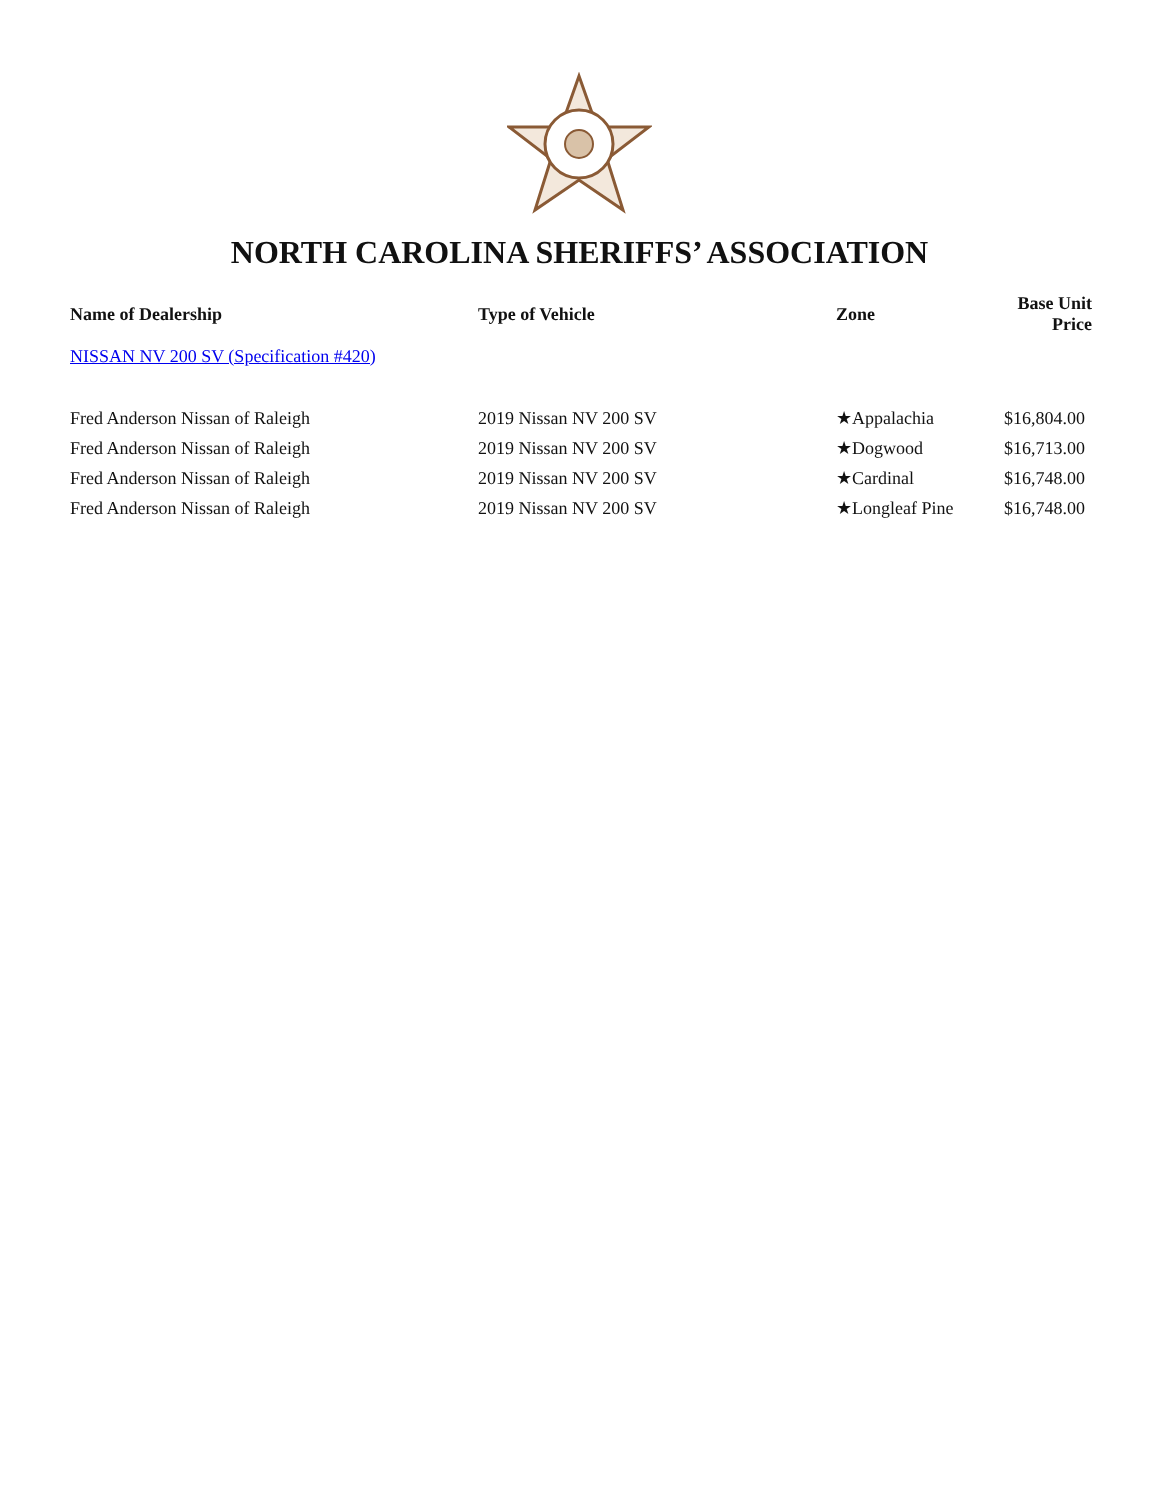NORTH CAROLINA SHERIFFS’ ASSOCIATION
| Name of Dealership | Type of Vehicle | Zone | Base Unit Price |
| --- | --- | --- | --- |
| NISSAN NV 200 SV (Specification #420) | | | |
| Fred Anderson Nissan of Raleigh | 2019 Nissan NV 200 SV | ★Appalachia | $16,804.00 |
| Fred Anderson Nissan of Raleigh | 2019 Nissan NV 200 SV | ★Dogwood | $16,713.00 |
| Fred Anderson Nissan of Raleigh | 2019 Nissan NV 200 SV | ★Cardinal | $16,748.00 |
| Fred Anderson Nissan of Raleigh | 2019 Nissan NV 200 SV | ★Longleaf Pine | $16,748.00 |